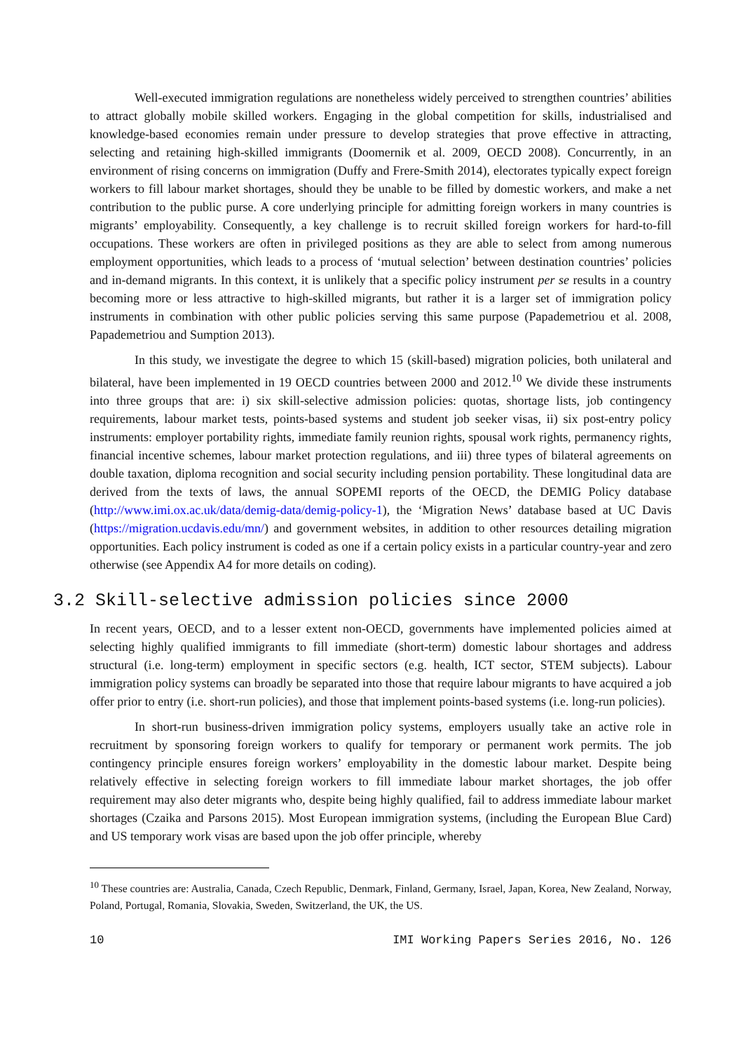Well-executed immigration regulations are nonetheless widely perceived to strengthen countries’ abilities to attract globally mobile skilled workers. Engaging in the global competition for skills, industrialised and knowledge-based economies remain under pressure to develop strategies that prove effective in attracting, selecting and retaining high-skilled immigrants (Doomernik et al. 2009, OECD 2008). Concurrently, in an environment of rising concerns on immigration (Duffy and Frere-Smith 2014), electorates typically expect foreign workers to fill labour market shortages, should they be unable to be filled by domestic workers, and make a net contribution to the public purse. A core underlying principle for admitting foreign workers in many countries is migrants’ employability. Consequently, a key challenge is to recruit skilled foreign workers for hard-to-fill occupations. These workers are often in privileged positions as they are able to select from among numerous employment opportunities, which leads to a process of ‘mutual selection’ between destination countries’ policies and in-demand migrants. In this context, it is unlikely that a specific policy instrument per se results in a country becoming more or less attractive to high-skilled migrants, but rather it is a larger set of immigration policy instruments in combination with other public policies serving this same purpose (Papademetriou et al. 2008, Papademetriou and Sumption 2013).
In this study, we investigate the degree to which 15 (skill-based) migration policies, both unilateral and bilateral, have been implemented in 19 OECD countries between 2000 and 2012.<sup>10</sup> We divide these instruments into three groups that are: i) six skill-selective admission policies: quotas, shortage lists, job contingency requirements, labour market tests, points-based systems and student job seeker visas, ii) six post-entry policy instruments: employer portability rights, immediate family reunion rights, spousal work rights, permanency rights, financial incentive schemes, labour market protection regulations, and iii) three types of bilateral agreements on double taxation, diploma recognition and social security including pension portability. These longitudinal data are derived from the texts of laws, the annual SOPEMI reports of the OECD, the DEMIG Policy database (http://www.imi.ox.ac.uk/data/demig-data/demig-policy-1), the ‘Migration News’ database based at UC Davis (https://migration.ucdavis.edu/mn/) and government websites, in addition to other resources detailing migration opportunities. Each policy instrument is coded as one if a certain policy exists in a particular country-year and zero otherwise (see Appendix A4 for more details on coding).
3.2 Skill-selective admission policies since 2000
In recent years, OECD, and to a lesser extent non-OECD, governments have implemented policies aimed at selecting highly qualified immigrants to fill immediate (short-term) domestic labour shortages and address structural (i.e. long-term) employment in specific sectors (e.g. health, ICT sector, STEM subjects). Labour immigration policy systems can broadly be separated into those that require labour migrants to have acquired a job offer prior to entry (i.e. short-run policies), and those that implement points-based systems (i.e. long-run policies).
In short-run business-driven immigration policy systems, employers usually take an active role in recruitment by sponsoring foreign workers to qualify for temporary or permanent work permits. The job contingency principle ensures foreign workers’ employability in the domestic labour market. Despite being relatively effective in selecting foreign workers to fill immediate labour market shortages, the job offer requirement may also deter migrants who, despite being highly qualified, fail to address immediate labour market shortages (Czaika and Parsons 2015). Most European immigration systems, (including the European Blue Card) and US temporary work visas are based upon the job offer principle, whereby
<sup>10</sup> These countries are: Australia, Canada, Czech Republic, Denmark, Finland, Germany, Israel, Japan, Korea, New Zealand, Norway, Poland, Portugal, Romania, Slovakia, Sweden, Switzerland, the UK, the US.
10 IMI Working Papers Series 2016, No. 126